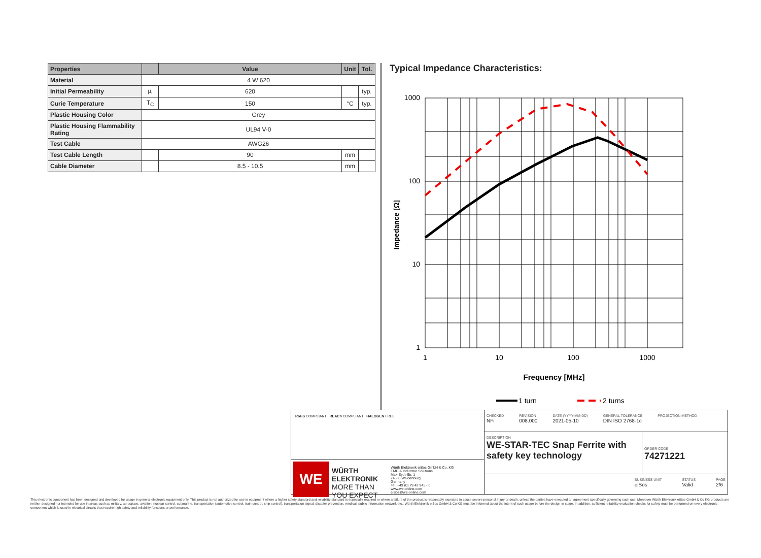| Properties | | Value | Unit | Tol. |
| --- | --- | --- | --- | --- |
| Material | 4 W 620 | | | |
| Initial Permeability | µ<sub>i</sub> | 620 | | typ. |
| Curie Temperature | T<sub>C</sub> | 150 | °C | typ. |
| Plastic Housing Color | Grey | | | |
| Plastic Housing Flammability Rating | UL94 V-0 | | | |
| Test Cable | AWG26 | | | |
| Test Cable Length | | 90 | mm | |
| Cable Diameter | | 8.5 - 10.5 | mm | |
Typical Impedance Characteristics:
1000
100
10
1
1
10
100
1000
Frequency [MHz]
Impedance [Ω]
1 turn
2 turns
RoHS COMPLIANT REACh COMPLIANT HALOGEN FREE
WE
WÜRTH ELEKTRONIK
MORE THAN YOU EXPECT
Würth Elektronik eiSos GmbH & Co. KG
EMC & Inductive Solutions
Max-Eyth-Str. 1
74638 Waldenburg
Germany
Tel. +49 (0) 79 42 945 - 0
www.we-online.com
eiSos@we-online.com
CHECKED
NFi
REVISION
008.000
DATE (YYYY-MM-DD)
2021-05-10
GENERAL TOLERANCE
DIN ISO 2768-1c
PROJECTION METHOD
DESCRIPTION
WE-STAR-TEC Snap Ferrite with safety key technology
ORDER CODE
74271221
BUSINESS UNIT
eiSos
STATUS
Valid
PAGE
2/6
This electronic component has been designed and developed for usage in general electronic equipment only. This product is not authorized for use in equipment where a higher safety standard and reliability standard is especially required or where a failure of the product is reasonably expected to cause severe personal injury or death, unless the parties have executed an agreement specifically governing such use. Moreover Würth Elektronik eiSos GmbH & Co KG products are neither designed nor intended for use in areas such as military, aerospace, aviation, nuclear control, submarine, transportation (automotive control, train control, ship control), transportation signal, disaster prevention, medical, public information network etc.. Würth Elektronik eiSos GmbH & Co KG must be informed about the intent of such usage before the design-in stage. In addition, sufficient reliability evaluation checks for safety must be performed on every electronic component which is used in electrical circuits that require high safety and reliability functions or performance.